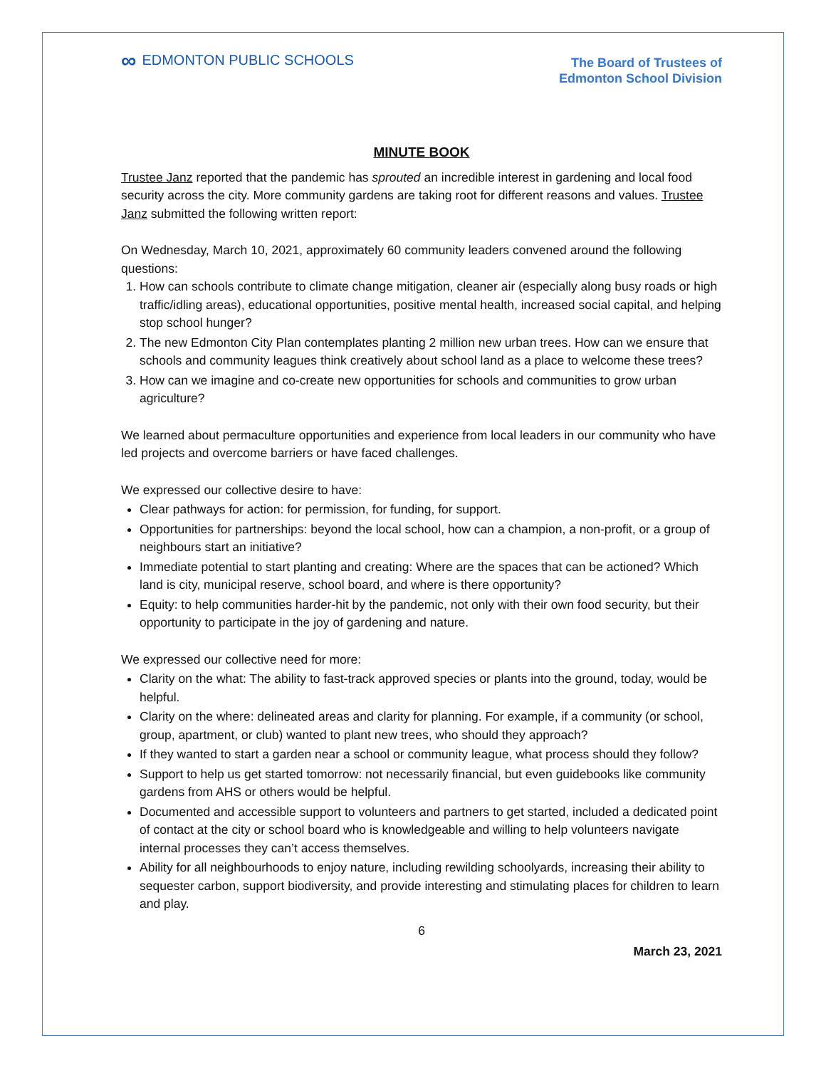∞ EDMONTON PUBLIC SCHOOLS
The Board of Trustees of
Edmonton School Division
MINUTE BOOK
Trustee Janz reported that the pandemic has sprouted an incredible interest in gardening and local food security across the city. More community gardens are taking root for different reasons and values. Trustee Janz submitted the following written report:
On Wednesday, March 10, 2021, approximately 60 community leaders convened around the following questions:
1. How can schools contribute to climate change mitigation, cleaner air (especially along busy roads or high traffic/idling areas), educational opportunities, positive mental health, increased social capital, and helping stop school hunger?
2. The new Edmonton City Plan contemplates planting 2 million new urban trees. How can we ensure that schools and community leagues think creatively about school land as a place to welcome these trees?
3. How can we imagine and co-create new opportunities for schools and communities to grow urban agriculture?
We learned about permaculture opportunities and experience from local leaders in our community who have led projects and overcome barriers or have faced challenges.
We expressed our collective desire to have:
Clear pathways for action: for permission, for funding, for support.
Opportunities for partnerships: beyond the local school, how can a champion, a non-profit, or a group of neighbours start an initiative?
Immediate potential to start planting and creating: Where are the spaces that can be actioned? Which land is city, municipal reserve, school board, and where is there opportunity?
Equity: to help communities harder-hit by the pandemic, not only with their own food security, but their opportunity to participate in the joy of gardening and nature.
We expressed our collective need for more:
Clarity on the what: The ability to fast-track approved species or plants into the ground, today, would be helpful.
Clarity on the where: delineated areas and clarity for planning. For example, if a community (or school, group, apartment, or club) wanted to plant new trees, who should they approach?
If they wanted to start a garden near a school or community league, what process should they follow?
Support to help us get started tomorrow: not necessarily financial, but even guidebooks like community gardens from AHS or others would be helpful.
Documented and accessible support to volunteers and partners to get started, included a dedicated point of contact at the city or school board who is knowledgeable and willing to help volunteers navigate internal processes they can’t access themselves.
Ability for all neighbourhoods to enjoy nature, including rewilding schoolyards, increasing their ability to sequester carbon, support biodiversity, and provide interesting and stimulating places for children to learn and play.
6
March 23, 2021